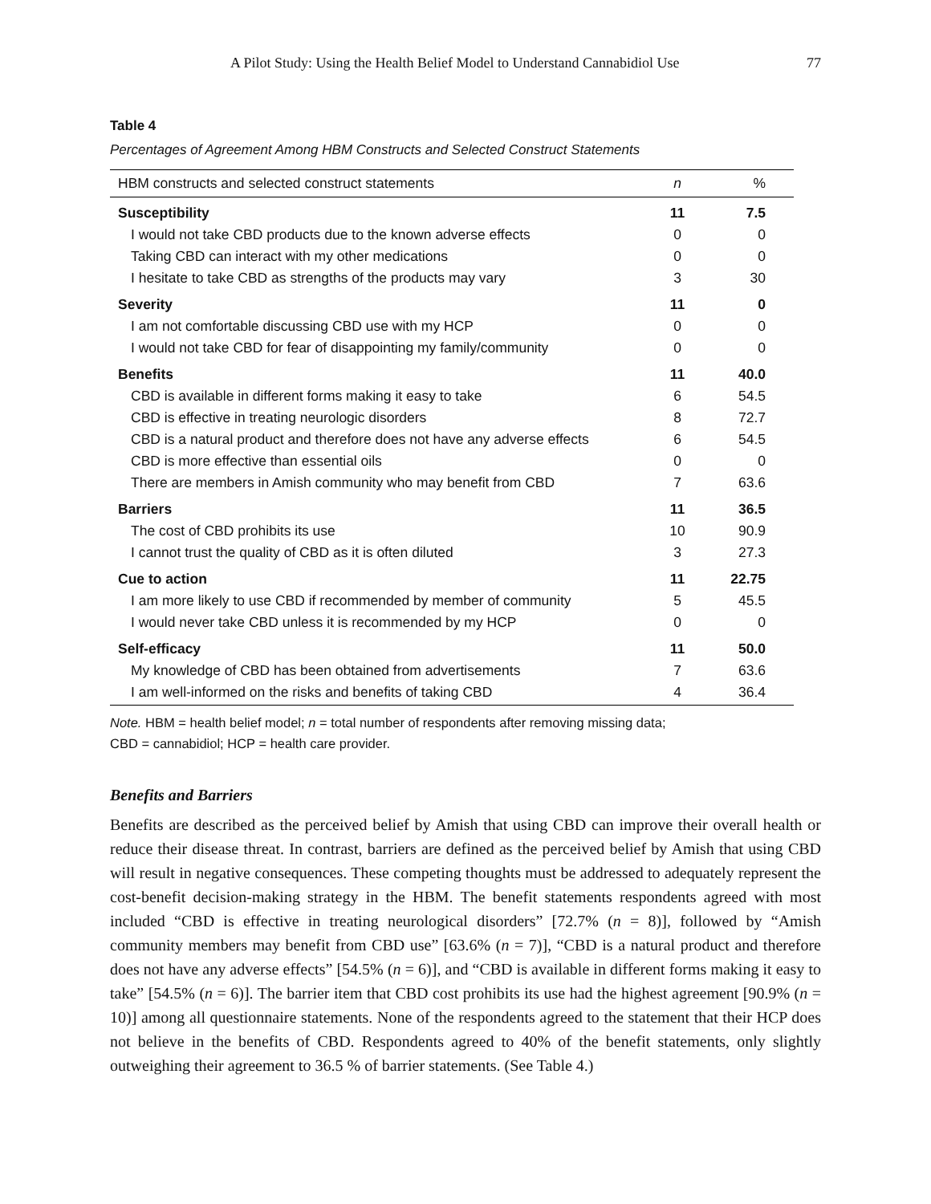A Pilot Study: Using the Health Belief Model to Understand Cannabidiol Use 77
Table 4
Percentages of Agreement Among HBM Constructs and Selected Construct Statements
| HBM constructs and selected construct statements | n | % |
| --- | --- | --- |
| Susceptibility | 11 | 7.5 |
| I would not take CBD products due to the known adverse effects | 0 | 0 |
| Taking CBD can interact with my other medications | 0 | 0 |
| I hesitate to take CBD as strengths of the products may vary | 3 | 30 |
| Severity | 11 | 0 |
| I am not comfortable discussing CBD use with my HCP | 0 | 0 |
| I would not take CBD for fear of disappointing my family/community | 0 | 0 |
| Benefits | 11 | 40.0 |
| CBD is available in different forms making it easy to take | 6 | 54.5 |
| CBD is effective in treating neurologic disorders | 8 | 72.7 |
| CBD is a natural product and therefore does not have any adverse effects | 6 | 54.5 |
| CBD is more effective than essential oils | 0 | 0 |
| There are members in Amish community who may benefit from CBD | 7 | 63.6 |
| Barriers | 11 | 36.5 |
| The cost of CBD prohibits its use | 10 | 90.9 |
| I cannot trust the quality of CBD as it is often diluted | 3 | 27.3 |
| Cue to action | 11 | 22.75 |
| I am more likely to use CBD if recommended by member of community | 5 | 45.5 |
| I would never take CBD unless it is recommended by my HCP | 0 | 0 |
| Self-efficacy | 11 | 50.0 |
| My knowledge of CBD has been obtained from advertisements | 7 | 63.6 |
| I am well-informed on the risks and benefits of taking CBD | 4 | 36.4 |
Note. HBM = health belief model; n = total number of respondents after removing missing data;
CBD = cannabidiol; HCP = health care provider.
Benefits and Barriers
Benefits are described as the perceived belief by Amish that using CBD can improve their overall health or reduce their disease threat. In contrast, barriers are defined as the perceived belief by Amish that using CBD will result in negative consequences. These competing thoughts must be addressed to adequately represent the cost-benefit decision-making strategy in the HBM. The benefit statements respondents agreed with most included “CBD is effective in treating neurological disorders” [72.7% (n = 8)], followed by “Amish community members may benefit from CBD use” [63.6% (n = 7)], “CBD is a natural product and therefore does not have any adverse effects” [54.5% (n = 6)], and “CBD is available in different forms making it easy to take” [54.5% (n = 6)]. The barrier item that CBD cost prohibits its use had the highest agreement [90.9% (n = 10)] among all questionnaire statements. None of the respondents agreed to the statement that their HCP does not believe in the benefits of CBD. Respondents agreed to 40% of the benefit statements, only slightly outweighing their agreement to 36.5 % of barrier statements. (See Table 4.)